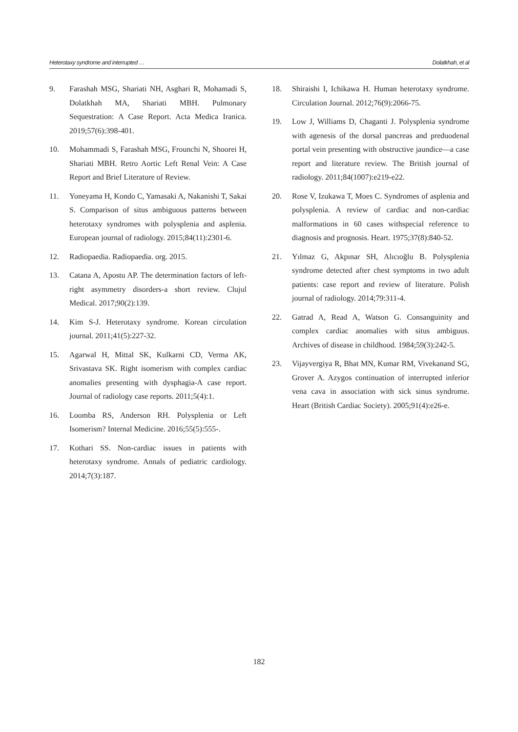Heterotaxy syndrome and interrupted … Dolatkhah, et al
9. Farashah MSG, Shariati NH, Asghari R, Mohamadi S, Dolatkhah MA, Shariati MBH. Pulmonary Sequestration: A Case Report. Acta Medica Iranica. 2019;57(6):398-401.
10. Mohammadi S, Farashah MSG, Frounchi N, Shoorei H, Shariati MBH. Retro Aortic Left Renal Vein: A Case Report and Brief Literature of Review.
11. Yoneyama H, Kondo C, Yamasaki A, Nakanishi T, Sakai S. Comparison of situs ambiguous patterns between heterotaxy syndromes with polysplenia and asplenia. European journal of radiology. 2015;84(11):2301-6.
12. Radiopaedia. Radiopaedia. org. 2015.
13. Catana A, Apostu AP. The determination factors of left-right asymmetry disorders-a short review. Clujul Medical. 2017;90(2):139.
14. Kim S-J. Heterotaxy syndrome. Korean circulation journal. 2011;41(5):227-32.
15. Agarwal H, Mittal SK, Kulkarni CD, Verma AK, Srivastava SK. Right isomerism with complex cardiac anomalies presenting with dysphagia-A case report. Journal of radiology case reports. 2011;5(4):1.
16. Loomba RS, Anderson RH. Polysplenia or Left Isomerism? Internal Medicine. 2016;55(5):555-.
17. Kothari SS. Non-cardiac issues in patients with heterotaxy syndrome. Annals of pediatric cardiology. 2014;7(3):187.
18. Shiraishi I, Ichikawa H. Human heterotaxy syndrome. Circulation Journal. 2012;76(9):2066-75.
19. Low J, Williams D, Chaganti J. Polysplenia syndrome with agenesis of the dorsal pancreas and preduodenal portal vein presenting with obstructive jaundice—a case report and literature review. The British journal of radiology. 2011;84(1007):e219-e22.
20. Rose V, Izukawa T, Moes C. Syndromes of asplenia and polysplenia. A review of cardiac and non-cardiac malformations in 60 cases withspecial reference to diagnosis and prognosis. Heart. 1975;37(8):840-52.
21. Yılmaz G, Akpınar SH, Alıcıoğlu B. Polysplenia syndrome detected after chest symptoms in two adult patients: case report and review of literature. Polish journal of radiology. 2014;79:311-4.
22. Gatrad A, Read A, Watson G. Consanguinity and complex cardiac anomalies with situs ambiguus. Archives of disease in childhood. 1984;59(3):242-5.
23. Vijayvergiya R, Bhat MN, Kumar RM, Vivekanand SG, Grover A. Azygos continuation of interrupted inferior vena cava in association with sick sinus syndrome. Heart (British Cardiac Society). 2005;91(4):e26-e.
182